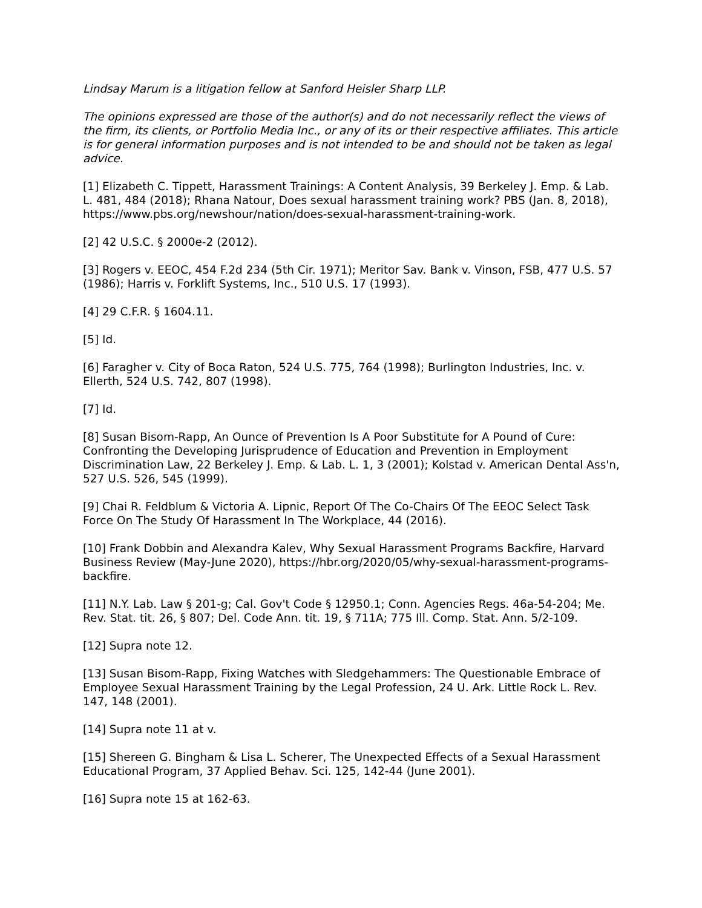Lindsay Marum is a litigation fellow at Sanford Heisler Sharp LLP.
The opinions expressed are those of the author(s) and do not necessarily reflect the views of the firm, its clients, or Portfolio Media Inc., or any of its or their respective affiliates. This article is for general information purposes and is not intended to be and should not be taken as legal advice.
[1] Elizabeth C. Tippett, Harassment Trainings: A Content Analysis, 39 Berkeley J. Emp. & Lab. L. 481, 484 (2018); Rhana Natour, Does sexual harassment training work? PBS (Jan. 8, 2018), https://www.pbs.org/newshour/nation/does-sexual-harassment-training-work.
[2] 42 U.S.C. § 2000e-2 (2012).
[3] Rogers v. EEOC, 454 F.2d 234 (5th Cir. 1971); Meritor Sav. Bank v. Vinson, FSB, 477 U.S. 57 (1986); Harris v. Forklift Systems, Inc., 510 U.S. 17 (1993).
[4] 29 C.F.R. § 1604.11.
[5] Id.
[6] Faragher v. City of Boca Raton, 524 U.S. 775, 764 (1998); Burlington Industries, Inc. v. Ellerth, 524 U.S. 742, 807 (1998).
[7] Id.
[8] Susan Bisom-Rapp, An Ounce of Prevention Is A Poor Substitute for A Pound of Cure: Confronting the Developing Jurisprudence of Education and Prevention in Employment Discrimination Law, 22 Berkeley J. Emp. & Lab. L. 1, 3 (2001); Kolstad v. American Dental Ass'n, 527 U.S. 526, 545 (1999).
[9] Chai R. Feldblum & Victoria A. Lipnic, Report Of The Co-Chairs Of The EEOC Select Task Force On The Study Of Harassment In The Workplace, 44 (2016).
[10] Frank Dobbin and Alexandra Kalev, Why Sexual Harassment Programs Backfire, Harvard Business Review (May-June 2020), https://hbr.org/2020/05/why-sexual-harassment-programs-backfire.
[11] N.Y. Lab. Law § 201-g; Cal. Gov't Code § 12950.1; Conn. Agencies Regs. 46a-54-204; Me. Rev. Stat. tit. 26, § 807; Del. Code Ann. tit. 19, § 711A; 775 Ill. Comp. Stat. Ann. 5/2-109.
[12] Supra note 12.
[13] Susan Bisom-Rapp, Fixing Watches with Sledgehammers: The Questionable Embrace of Employee Sexual Harassment Training by the Legal Profession, 24 U. Ark. Little Rock L. Rev. 147, 148 (2001).
[14] Supra note 11 at v.
[15] Shereen G. Bingham & Lisa L. Scherer, The Unexpected Effects of a Sexual Harassment Educational Program, 37 Applied Behav. Sci. 125, 142-44 (June 2001).
[16] Supra note 15 at 162-63.